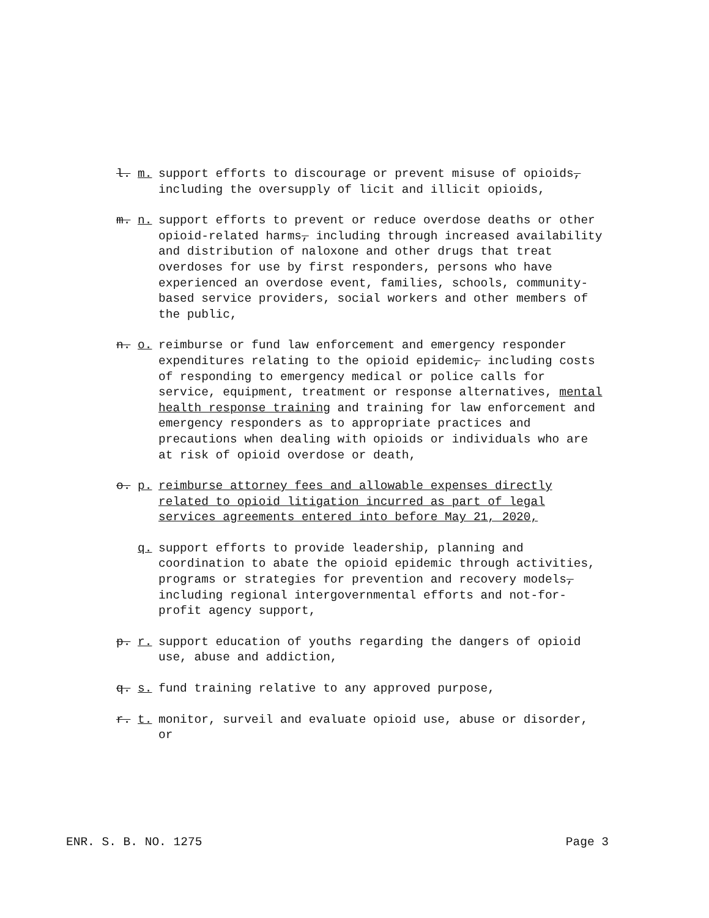l. m. support efforts to discourage or prevent misuse of opioids, including the oversupply of licit and illicit opioids,
m. n. support efforts to prevent or reduce overdose deaths or other opioid-related harms, including through increased availability and distribution of naloxone and other drugs that treat overdoses for use by first responders, persons who have experienced an overdose event, families, schools, community-based service providers, social workers and other members of the public,
n. o. reimburse or fund law enforcement and emergency responder expenditures relating to the opioid epidemic, including costs of responding to emergency medical or police calls for service, equipment, treatment or response alternatives, mental health response training and training for law enforcement and emergency responders as to appropriate practices and precautions when dealing with opioids or individuals who are at risk of opioid overdose or death,
o. p. reimburse attorney fees and allowable expenses directly related to opioid litigation incurred as part of legal services agreements entered into before May 21, 2020,
q. support efforts to provide leadership, planning and coordination to abate the opioid epidemic through activities, programs or strategies for prevention and recovery models, including regional intergovernmental efforts and not-for-profit agency support,
p. r. support education of youths regarding the dangers of opioid use, abuse and addiction,
q. s. fund training relative to any approved purpose,
r. t. monitor, surveil and evaluate opioid use, abuse or disorder, or
ENR. S. B. NO. 1275 Page 3